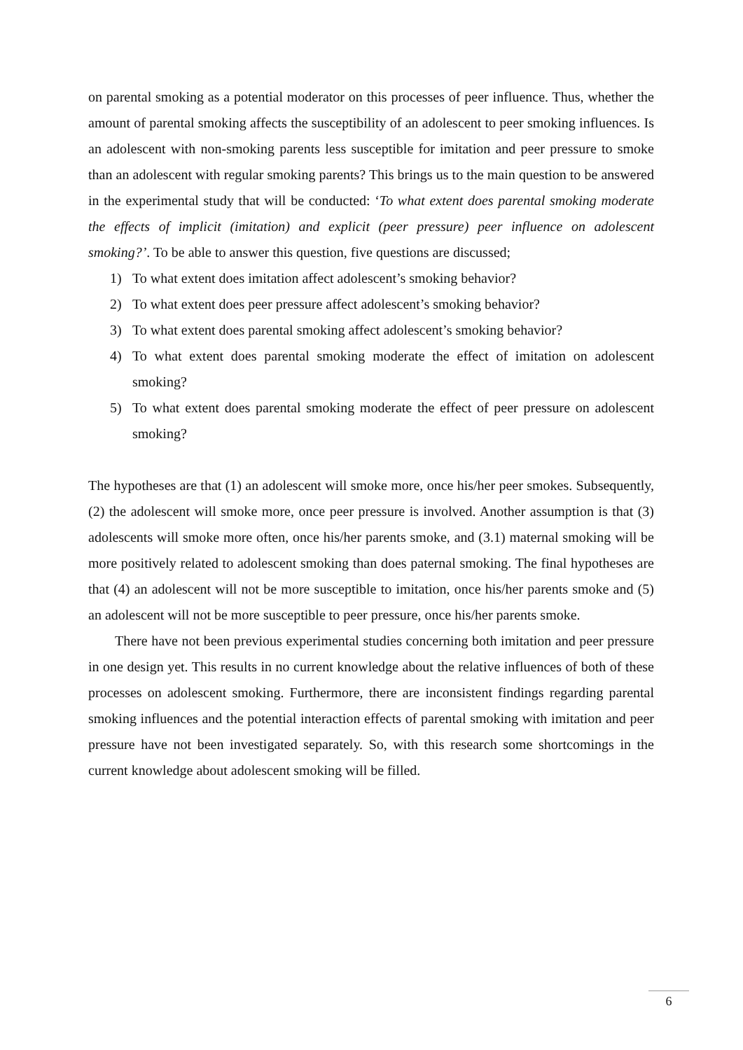on parental smoking as a potential moderator on this processes of peer influence. Thus, whether the amount of parental smoking affects the susceptibility of an adolescent to peer smoking influences. Is an adolescent with non-smoking parents less susceptible for imitation and peer pressure to smoke than an adolescent with regular smoking parents? This brings us to the main question to be answered in the experimental study that will be conducted: ‘To what extent does parental smoking moderate the effects of implicit (imitation) and explicit (peer pressure) peer influence on adolescent smoking?’. To be able to answer this question, five questions are discussed;
1) To what extent does imitation affect adolescent’s smoking behavior?
2) To what extent does peer pressure affect adolescent’s smoking behavior?
3) To what extent does parental smoking affect adolescent’s smoking behavior?
4) To what extent does parental smoking moderate the effect of imitation on adolescent smoking?
5) To what extent does parental smoking moderate the effect of peer pressure on adolescent smoking?
The hypotheses are that (1) an adolescent will smoke more, once his/her peer smokes. Subsequently, (2) the adolescent will smoke more, once peer pressure is involved. Another assumption is that (3) adolescents will smoke more often, once his/her parents smoke, and (3.1) maternal smoking will be more positively related to adolescent smoking than does paternal smoking. The final hypotheses are that (4) an adolescent will not be more susceptible to imitation, once his/her parents smoke and (5) an adolescent will not be more susceptible to peer pressure, once his/her parents smoke.
There have not been previous experimental studies concerning both imitation and peer pressure in one design yet. This results in no current knowledge about the relative influences of both of these processes on adolescent smoking. Furthermore, there are inconsistent findings regarding parental smoking influences and the potential interaction effects of parental smoking with imitation and peer pressure have not been investigated separately. So, with this research some shortcomings in the current knowledge about adolescent smoking will be filled.
6